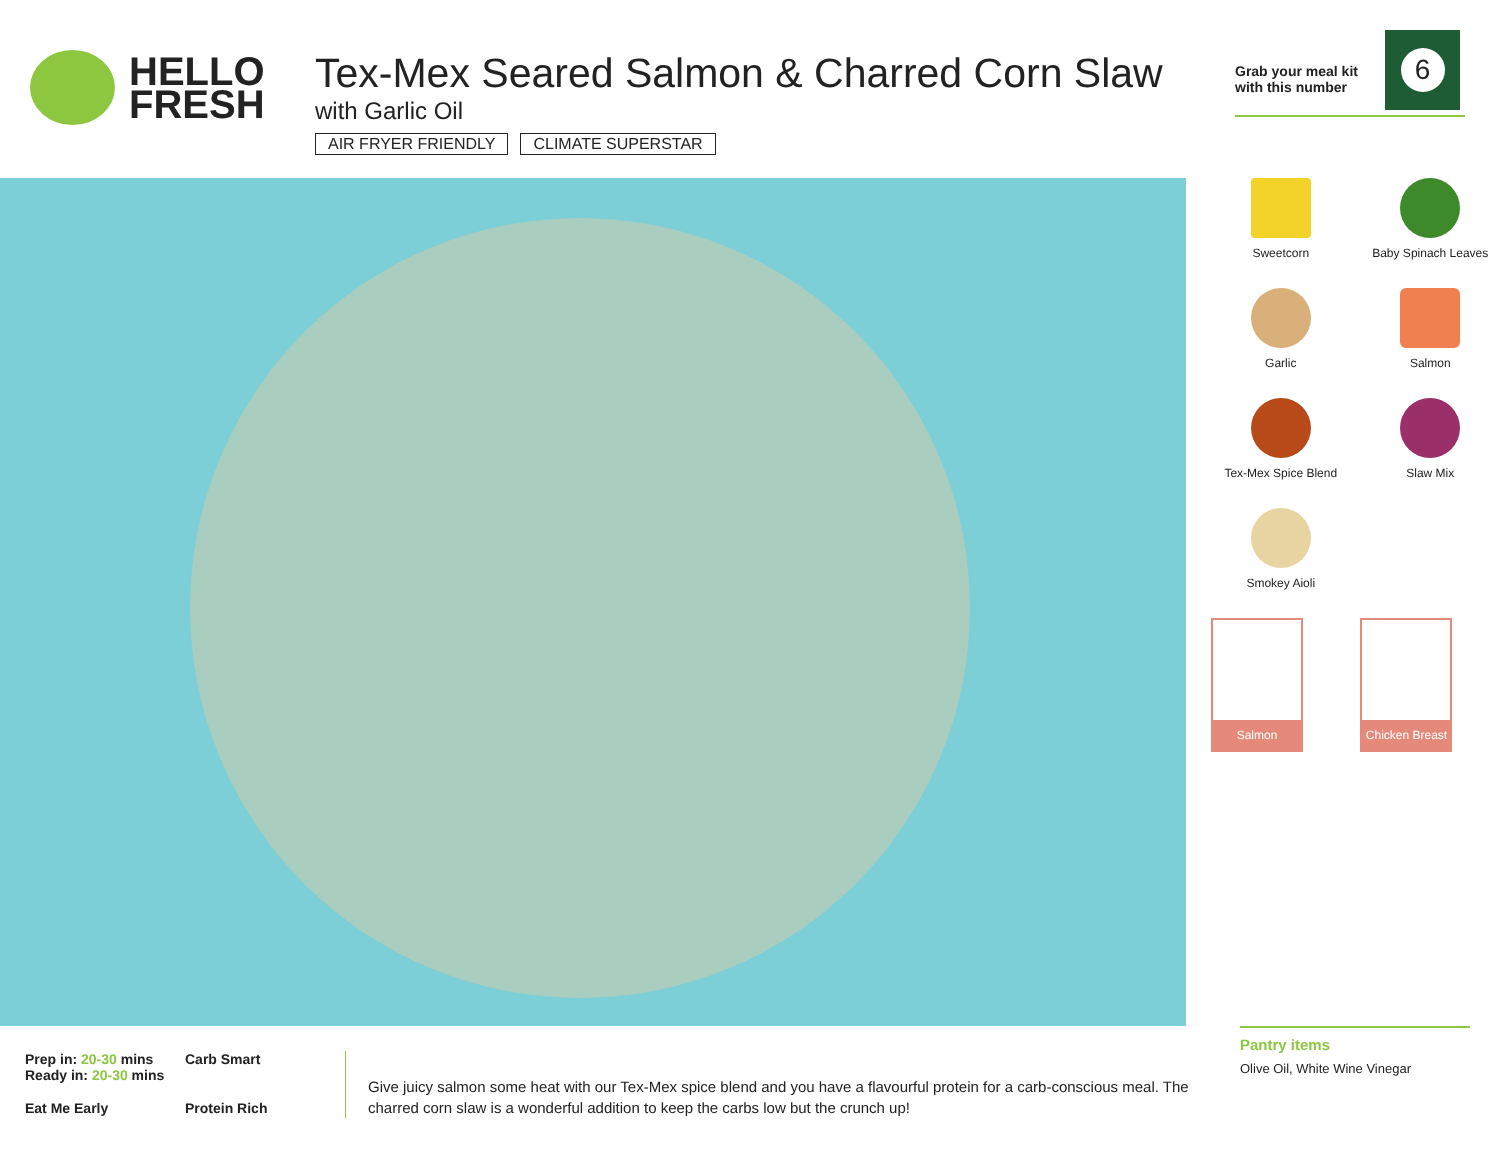HELLO
FRESH
Tex-Mex Seared Salmon & Charred Corn Slaw
with Garlic Oil
AIR FRYER FRIENDLY CLIMATE SUPERSTAR
Grab your meal kit with this number
6
Sweetcorn
Baby Spinach Leaves
Garlic
Salmon
Tex-Mex Spice Blend
Slaw Mix
Smokey Aioli
Salmon
Chicken Breast
Prep in: 20-30 mins
Ready in: 20-30 mins
Carb Smart
Eat Me Early
Protein Rich
Give juicy salmon some heat with our Tex-Mex spice blend and you have a flavourful protein for a carb-conscious meal. The charred corn slaw is a wonderful addition to keep the carbs low but the crunch up!
Pantry items
Olive Oil, White Wine Vinegar